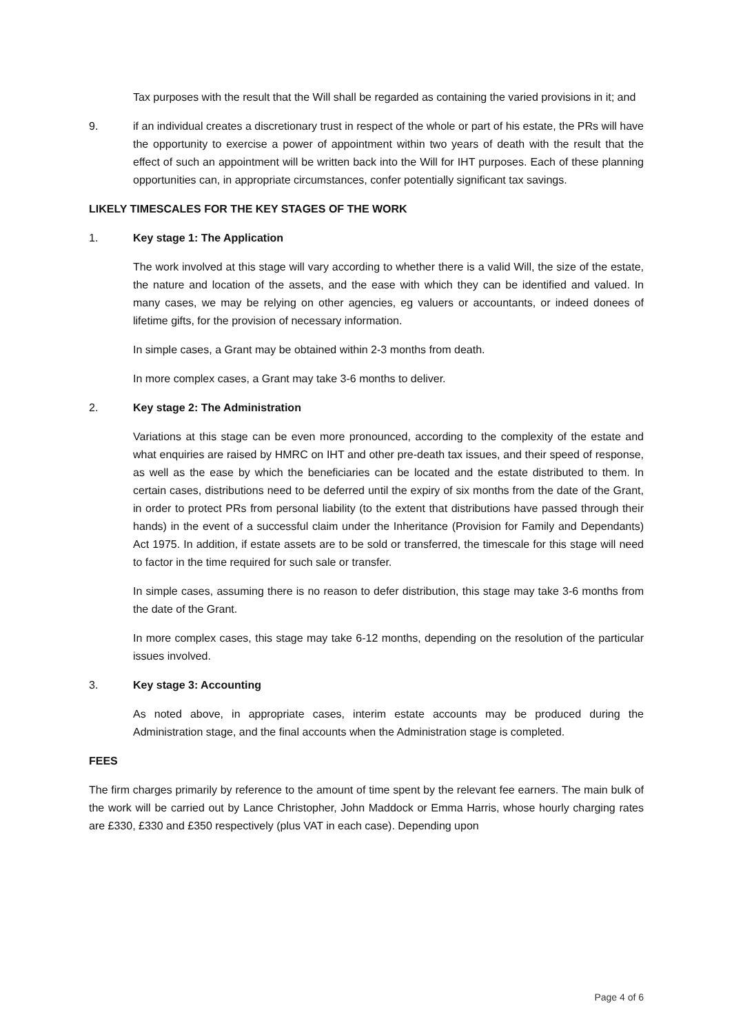Tax purposes with the result that the Will shall be regarded as containing the varied provisions in it; and
9. if an individual creates a discretionary trust in respect of the whole or part of his estate, the PRs will have the opportunity to exercise a power of appointment within two years of death with the result that the effect of such an appointment will be written back into the Will for IHT purposes. Each of these planning opportunities can, in appropriate circumstances, confer potentially significant tax savings.
LIKELY TIMESCALES FOR THE KEY STAGES OF THE WORK
1. Key stage 1: The Application
The work involved at this stage will vary according to whether there is a valid Will, the size of the estate, the nature and location of the assets, and the ease with which they can be identified and valued. In many cases, we may be relying on other agencies, eg valuers or accountants, or indeed donees of lifetime gifts, for the provision of necessary information.
In simple cases, a Grant may be obtained within 2-3 months from death.
In more complex cases, a Grant may take 3-6 months to deliver.
2. Key stage 2: The Administration
Variations at this stage can be even more pronounced, according to the complexity of the estate and what enquiries are raised by HMRC on IHT and other pre-death tax issues, and their speed of response, as well as the ease by which the beneficiaries can be located and the estate distributed to them. In certain cases, distributions need to be deferred until the expiry of six months from the date of the Grant, in order to protect PRs from personal liability (to the extent that distributions have passed through their hands) in the event of a successful claim under the Inheritance (Provision for Family and Dependants) Act 1975. In addition, if estate assets are to be sold or transferred, the timescale for this stage will need to factor in the time required for such sale or transfer.
In simple cases, assuming there is no reason to defer distribution, this stage may take 3-6 months from the date of the Grant.
In more complex cases, this stage may take 6-12 months, depending on the resolution of the particular issues involved.
3. Key stage 3: Accounting
As noted above, in appropriate cases, interim estate accounts may be produced during the Administration stage, and the final accounts when the Administration stage is completed.
FEES
The firm charges primarily by reference to the amount of time spent by the relevant fee earners. The main bulk of the work will be carried out by Lance Christopher, John Maddock or Emma Harris, whose hourly charging rates are £330, £330 and £350 respectively (plus VAT in each case). Depending upon
Page 4 of 6